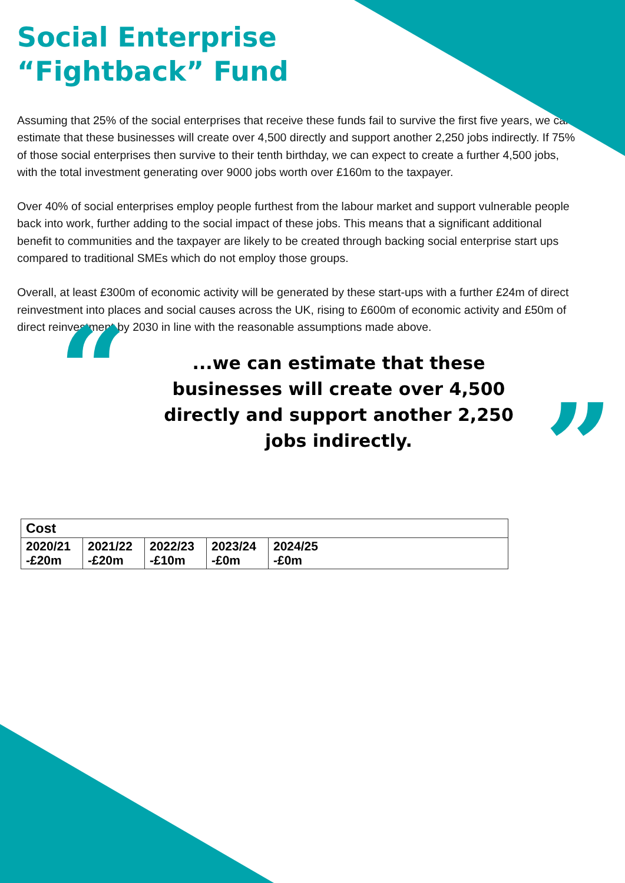Social Enterprise
“Fightback” Fund
Assuming that 25% of the social enterprises that receive these funds fail to survive the first five years, we can estimate that these businesses will create over 4,500 directly and support another 2,250 jobs indirectly. If 75% of those social enterprises then survive to their tenth birthday, we can expect to create a further 4,500 jobs, with the total investment generating over 9000 jobs worth over £160m to the taxpayer.
Over 40% of social enterprises employ people furthest from the labour market and support vulnerable people back into work, further adding to the social impact of these jobs. This means that a significant additional benefit to communities and the taxpayer are likely to be created through backing social enterprise start ups compared to traditional SMEs which do not employ those groups.
Overall, at least £300m of economic activity will be generated by these start-ups with a further £24m of direct reinvestment into places and social causes across the UK, rising to £600m of economic activity and £50m of direct reinvestment by 2030 in line with the reasonable assumptions made above.
“...we can estimate that these businesses will create over 4,500 directly and support another 2,250 jobs indirectly.”
| Cost | | | | |
| --- | --- | --- | --- | --- |
| 2020/21 -£20m | 2021/22 -£20m | 2022/23 -£10m | 2023/24 -£0m | 2024/25 -£0m |